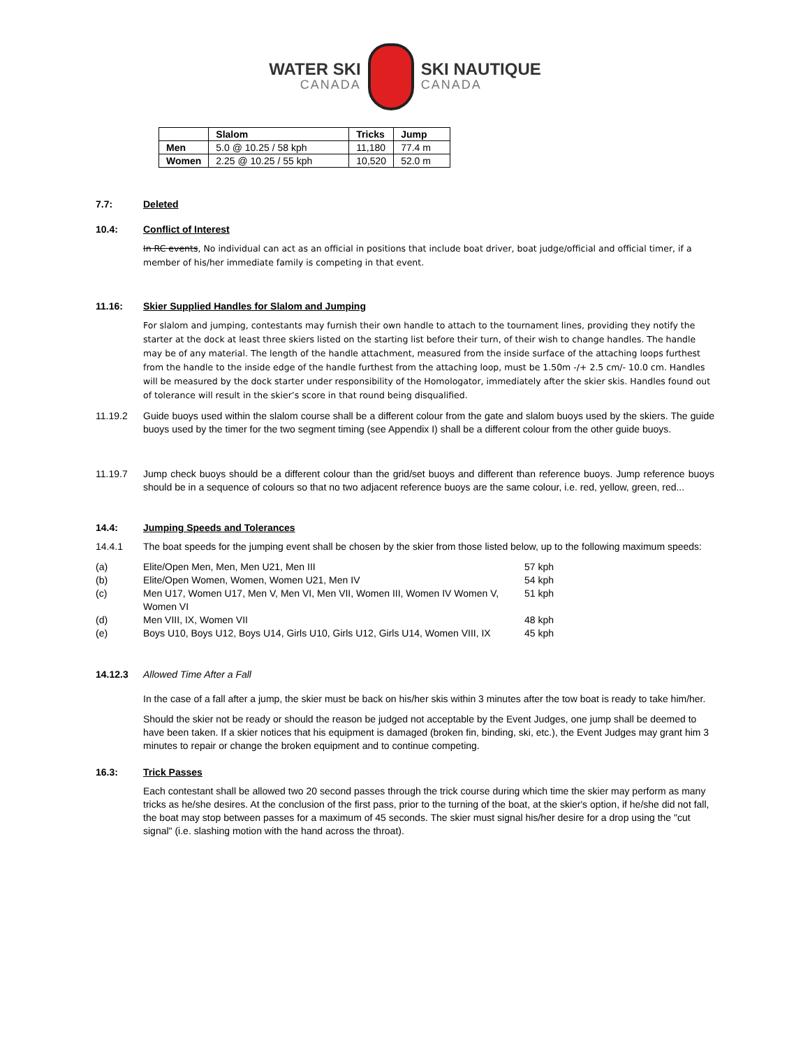WATER SKI
CANADA
SKI NAUTIQUE
CANADA
| | Slalom | Tricks | Jump |
| --- | --- | --- | --- |
| Men | 5.0 @ 10.25 / 58 kph | 11,180 | 77.4 m |
| Women | 2.25 @ 10.25 / 55 kph | 10,520 | 52.0 m |
7.7: Deleted
10.4: Conflict of Interest
In RC events, No individual can act as an official in positions that include boat driver, boat judge/official and official timer, if a member of his/her immediate family is competing in that event.
11.16: Skier Supplied Handles for Slalom and Jumping
For slalom and jumping, contestants may furnish their own handle to attach to the tournament lines, providing they notify the starter at the dock at least three skiers listed on the starting list before their turn, of their wish to change handles. The handle may be of any material. The length of the handle attachment, measured from the inside surface of the attaching loops furthest from the handle to the inside edge of the handle furthest from the attaching loop, must be 1.50m -/+ 2.5 cm/- 10.0 cm. Handles will be measured by the dock starter under responsibility of the Homologator, immediately after the skier skis. Handles found out of tolerance will result in the skier’s score in that round being disqualified.
11.19.2 Guide buoys used within the slalom course shall be a different colour from the gate and slalom buoys used by the skiers. The guide buoys used by the timer for the two segment timing (see Appendix I) shall be a different colour from the other guide buoys.
11.19.7 Jump check buoys should be a different colour than the grid/set buoys and different than reference buoys. Jump reference buoys should be in a sequence of colours so that no two adjacent reference buoys are the same colour, i.e. red, yellow, green, red...
14.4: Jumping Speeds and Tolerances
14.4.1 The boat speeds for the jumping event shall be chosen by the skier from those listed below, up to the following maximum speeds:
(a) Elite/Open Men, Men, Men U21, Men III 57 kph
(b) Elite/Open Women, Women, Women U21, Men IV 54 kph
(c) Men U17, Women U17, Men V, Men VI, Men VII, Women III, Women IV Women V, Women VI
51 kph
(d) Men VIII, IX, Women VII 48 kph
(e) Boys U10, Boys U12, Boys U14, Girls U10, Girls U12, Girls U14, Women VIII, IX
45 kph
14.12.3 Allowed Time After a Fall
In the case of a fall after a jump, the skier must be back on his/her skis within 3 minutes after the tow boat is ready to take him/her.
Should the skier not be ready or should the reason be judged not acceptable by the Event Judges, one jump shall be deemed to have been taken. If a skier notices that his equipment is damaged (broken fin, binding, ski, etc.), the Event Judges may grant him 3 minutes to repair or change the broken equipment and to continue competing.
16.3: Trick Passes
Each contestant shall be allowed two 20 second passes through the trick course during which time the skier may perform as many tricks as he/she desires. At the conclusion of the first pass, prior to the turning of the boat, at the skier's option, if he/she did not fall, the boat may stop between passes for a maximum of 45 seconds. The skier must signal his/her desire for a drop using the "cut signal" (i.e. slashing motion with the hand across the throat).